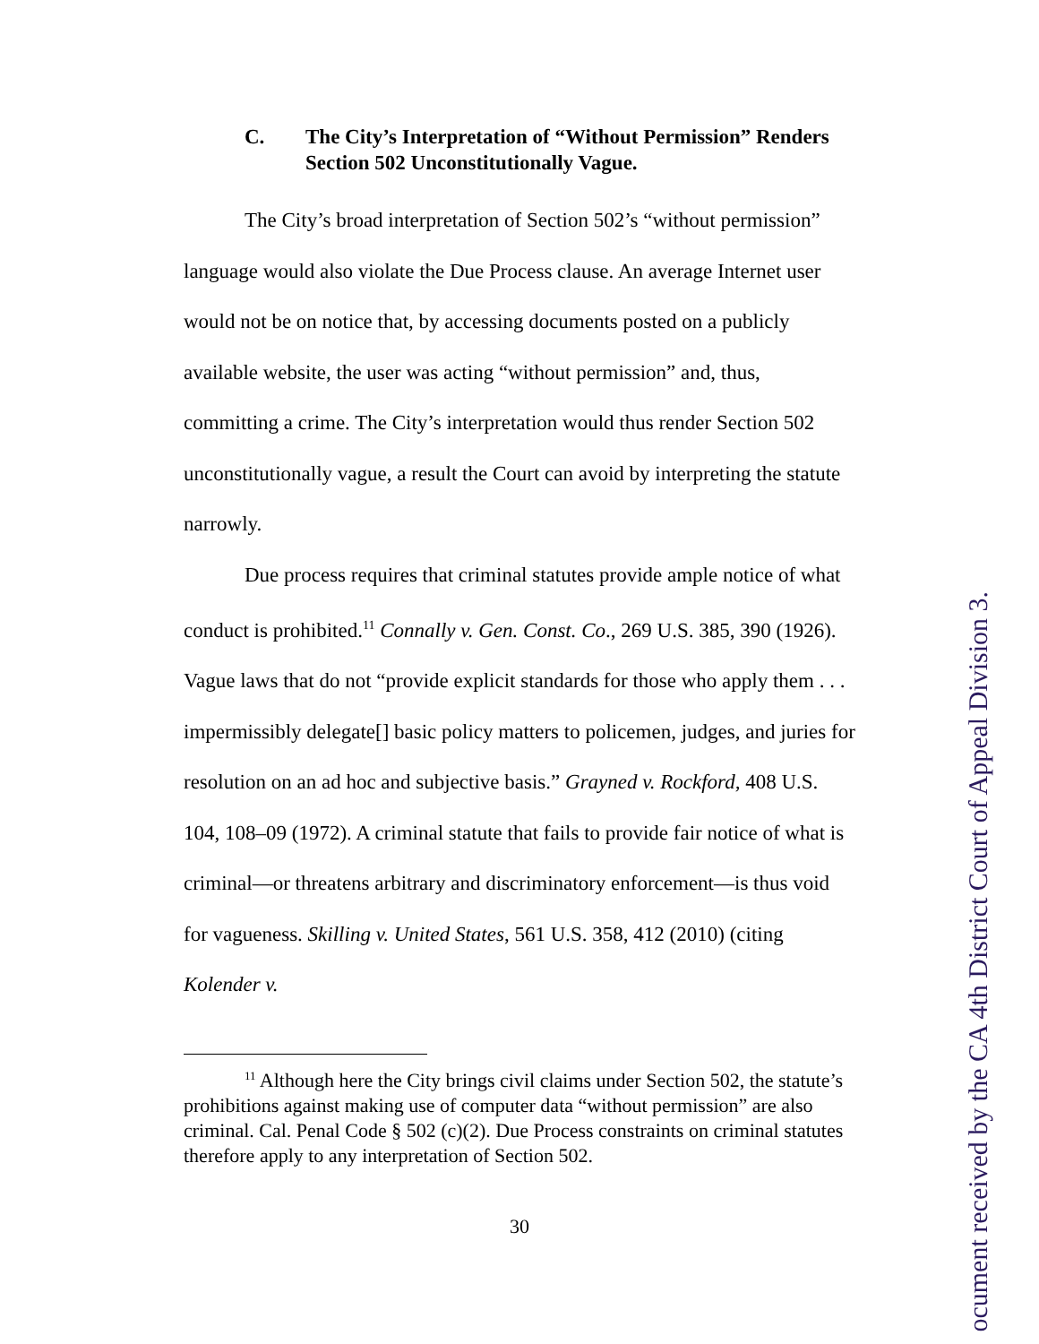C. The City’s Interpretation of “Without Permission” Renders Section 502 Unconstitutionally Vague.
The City’s broad interpretation of Section 502’s “without permission” language would also violate the Due Process clause. An average Internet user would not be on notice that, by accessing documents posted on a publicly available website, the user was acting “without permission” and, thus, committing a crime. The City’s interpretation would thus render Section 502 unconstitutionally vague, a result the Court can avoid by interpreting the statute narrowly.
Due process requires that criminal statutes provide ample notice of what conduct is prohibited.<sup>11</sup> Connally v. Gen. Const. Co., 269 U.S. 385, 390 (1926). Vague laws that do not “provide explicit standards for those who apply them . . . impermissibly delegate[] basic policy matters to policemen, judges, and juries for resolution on an ad hoc and subjective basis.” Grayned v. Rockford, 408 U.S. 104, 108–09 (1972). A criminal statute that fails to provide fair notice of what is criminal—or threatens arbitrary and discriminatory enforcement—is thus void for vagueness. Skilling v. United States, 561 U.S. 358, 412 (2010) (citing Kolender v.
<sup>11</sup> Although here the City brings civil claims under Section 502, the statute’s prohibitions against making use of computer data “without permission” are also criminal. Cal. Penal Code § 502 (c)(2). Due Process constraints on criminal statutes therefore apply to any interpretation of Section 502.
30
ocument received by the CA 4th District Court of Appeal Division 3.